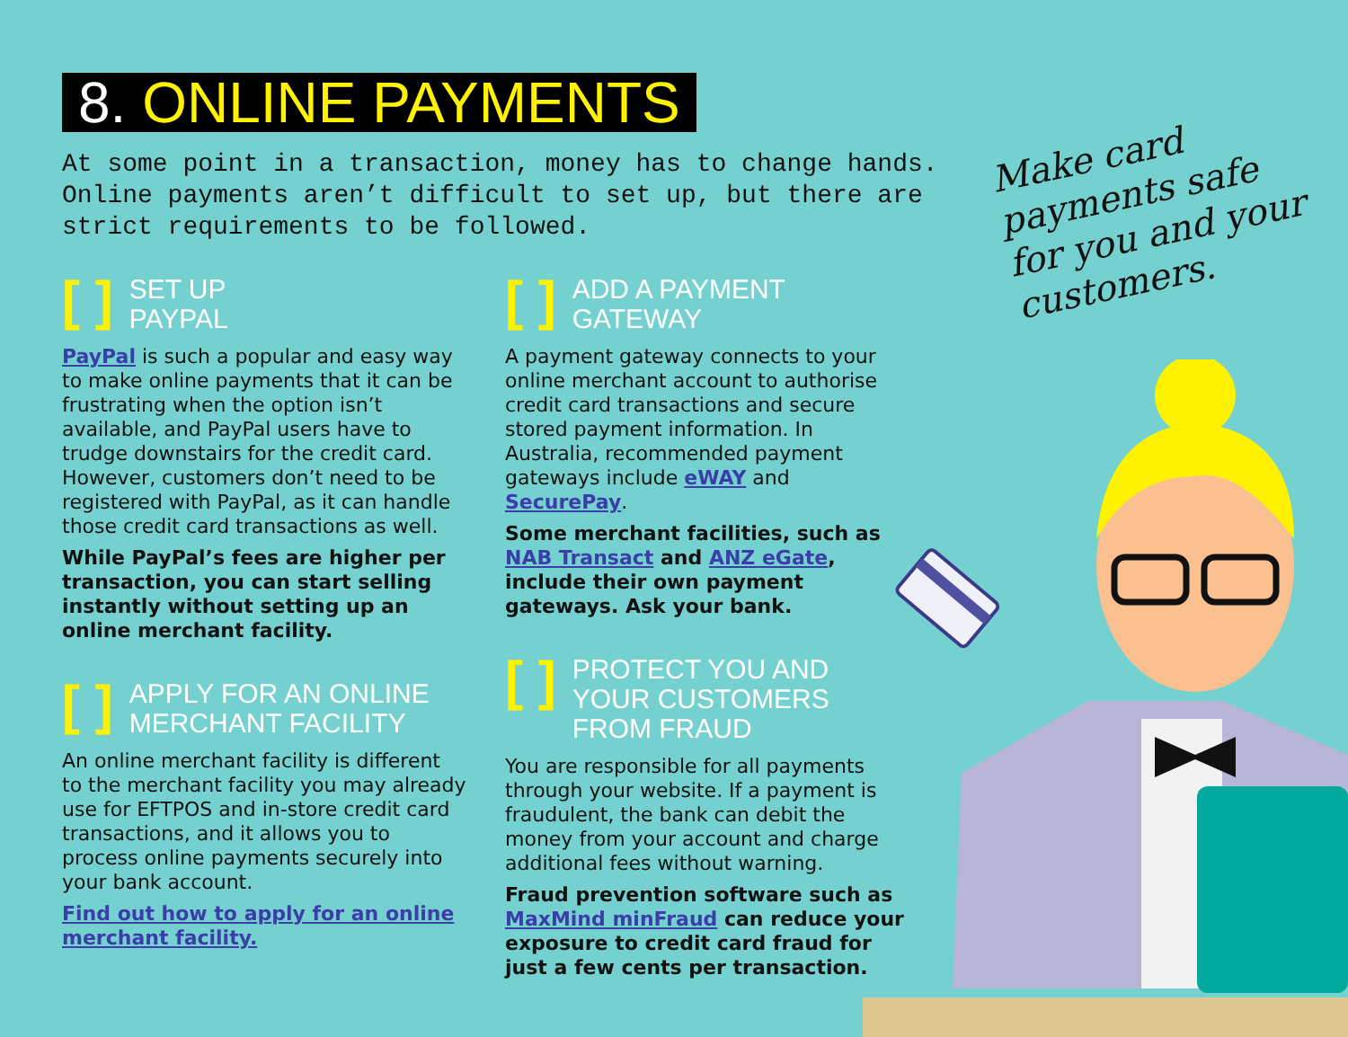8. ONLINE PAYMENTS
At some point in a transaction, money has to change hands. Online payments aren’t difficult to set up, but there are strict requirements to be followed.
[ ] SET UP
PAYPAL
PayPal is such a popular and easy way to make online payments that it can be frustrating when the option isn’t available, and PayPal users have to trudge downstairs for the credit card. However, customers don’t need to be registered with PayPal, as it can handle those credit card transactions as well.
While PayPal’s fees are higher per transaction, you can start selling instantly without setting up an online merchant facility.
[ ] APPLY FOR AN ONLINE
MERCHANT FACILITY
An online merchant facility is different to the merchant facility you may already use for EFTPOS and in-store credit card transactions, and it allows you to process online payments securely into your bank account.
Find out how to apply for an online merchant facility.
[ ] ADD A PAYMENT
GATEWAY
A payment gateway connects to your online merchant account to authorise credit card transactions and secure stored payment information. In Australia, recommended payment gateways include eWAY and SecurePay.
Some merchant facilities, such as NAB Transact and ANZ eGate, include their own payment gateways. Ask your bank.
[ ] PROTECT YOU AND
YOUR CUSTOMERS
FROM FRAUD
You are responsible for all payments through your website. If a payment is fraudulent, the bank can debit the money from your account and charge additional fees without warning.
Fraud prevention software such as MaxMind minFraud can reduce your exposure to credit card fraud for just a few cents per transaction.
Make card
payments safe
for you and your
customers.